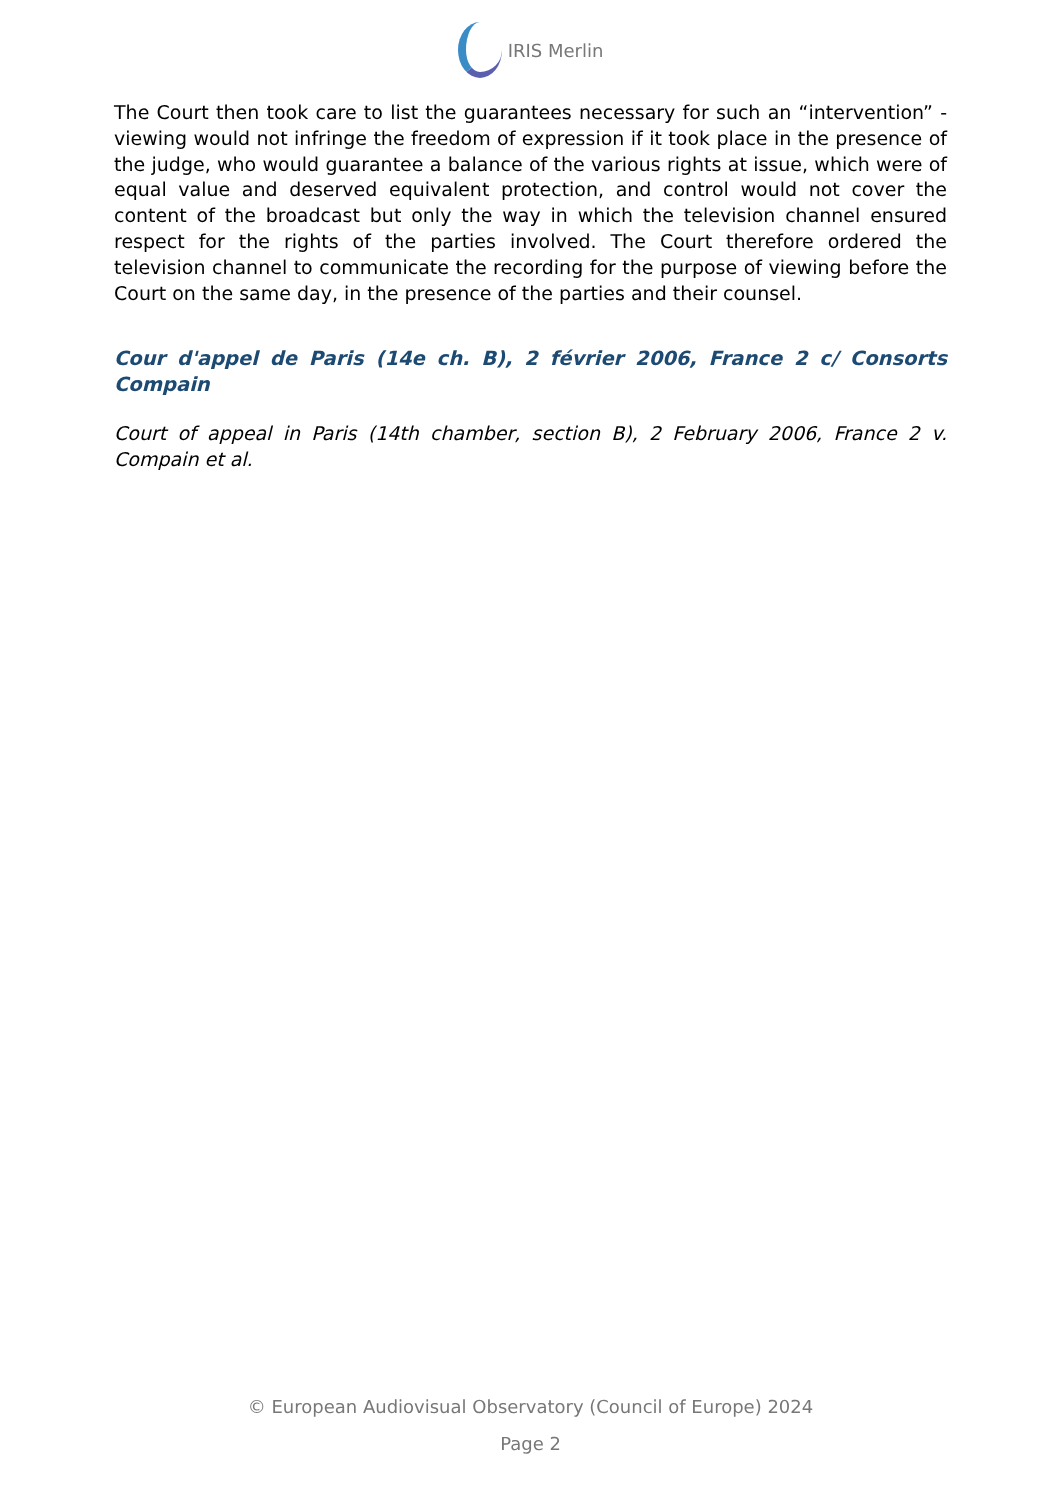IRIS Merlin
The Court then took care to list the guarantees necessary for such an “intervention” - viewing would not infringe the freedom of expression if it took place in the presence of the judge, who would guarantee a balance of the various rights at issue, which were of equal value and deserved equivalent protection, and control would not cover the content of the broadcast but only the way in which the television channel ensured respect for the rights of the parties involved. The Court therefore ordered the television channel to communicate the recording for the purpose of viewing before the Court on the same day, in the presence of the parties and their counsel.
Cour d'appel de Paris (14e ch. B), 2 février 2006, France 2 c/ Consorts Compain
Court of appeal in Paris (14th chamber, section B), 2 February 2006, France 2 v. Compain et al.
© European Audiovisual Observatory (Council of Europe) 2024
Page 2